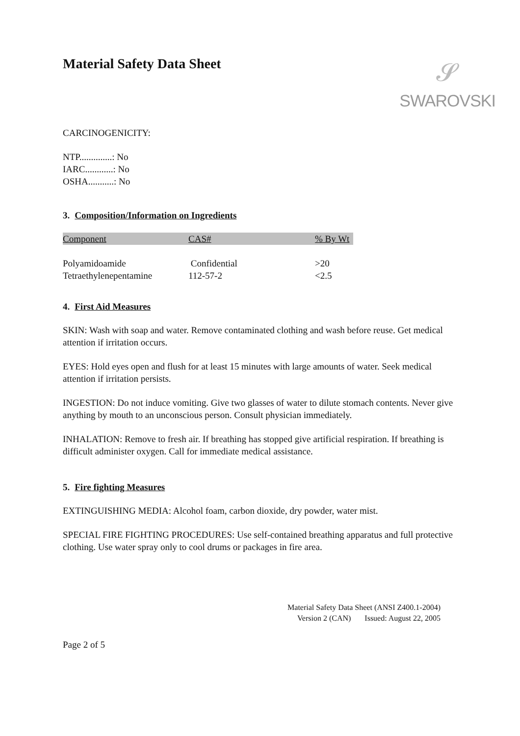𝓢
SWAROVSKI
Material Safety Data Sheet
CARCINOGENICITY:
NTP..............: No
IARC............: No
OSHA...........: No
3. Composition/Information on Ingredients
| Component | CAS# | % By Wt |
| --- | --- | --- |
| Polyamidoamide | Confidential | >20 |
| Tetraethylenepentamine | 112-57-2 | <2.5 |
4. First Aid Measures
SKIN: Wash with soap and water. Remove contaminated clothing and wash before reuse. Get medical attention if irritation occurs.
EYES: Hold eyes open and flush for at least 15 minutes with large amounts of water. Seek medical attention if irritation persists.
INGESTION: Do not induce vomiting. Give two glasses of water to dilute stomach contents. Never give anything by mouth to an unconscious person. Consult physician immediately.
INHALATION: Remove to fresh air. If breathing has stopped give artificial respiration. If breathing is difficult administer oxygen. Call for immediate medical assistance.
5. Fire fighting Measures
EXTINGUISHING MEDIA: Alcohol foam, carbon dioxide, dry powder, water mist.
SPECIAL FIRE FIGHTING PROCEDURES: Use self-contained breathing apparatus and full protective clothing. Use water spray only to cool drums or packages in fire area.
Material Safety Data Sheet (ANSI Z400.1-2004)
Version 2 (CAN) Issued: August 22, 2005
Page 2 of 5